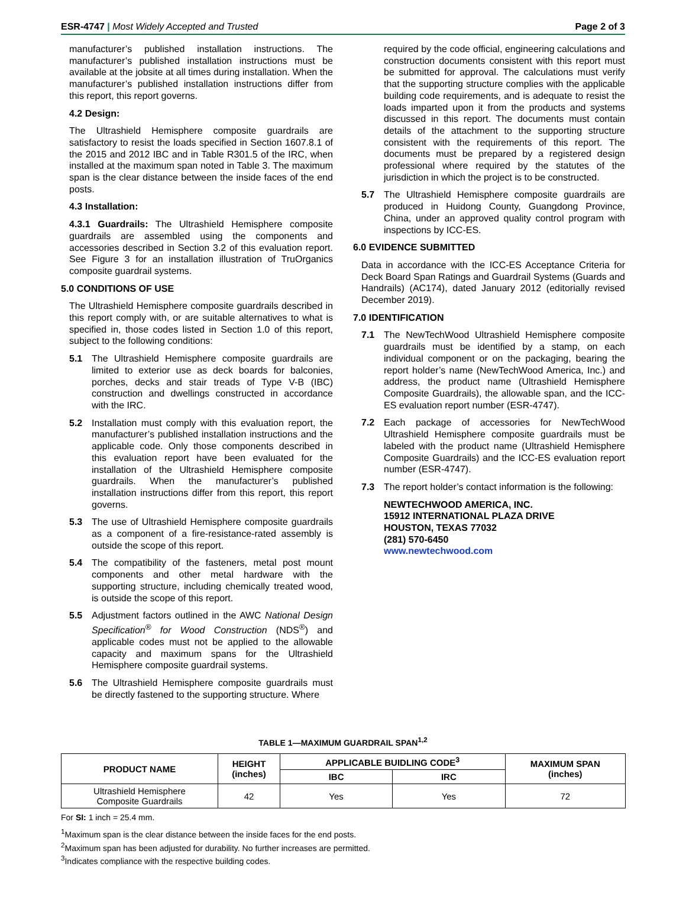ESR-4747 | Most Widely Accepted and Trusted Page 2 of 3
manufacturer’s published installation instructions. The manufacturer’s published installation instructions must be available at the jobsite at all times during installation. When the manufacturer’s published installation instructions differ from this report, this report governs.
4.2 Design:
The Ultrashield Hemisphere composite guardrails are satisfactory to resist the loads specified in Section 1607.8.1 of the 2015 and 2012 IBC and in Table R301.5 of the IRC, when installed at the maximum span noted in Table 3. The maximum span is the clear distance between the inside faces of the end posts.
4.3 Installation:
4.3.1 Guardrails: The Ultrashield Hemisphere composite guardrails are assembled using the components and accessories described in Section 3.2 of this evaluation report. See Figure 3 for an installation illustration of TruOrganics composite guardrail systems.
5.0 CONDITIONS OF USE
The Ultrashield Hemisphere composite guardrails described in this report comply with, or are suitable alternatives to what is specified in, those codes listed in Section 1.0 of this report, subject to the following conditions:
5.1 The Ultrashield Hemisphere composite guardrails are limited to exterior use as deck boards for balconies, porches, decks and stair treads of Type V-B (IBC) construction and dwellings constructed in accordance with the IRC.
5.2 Installation must comply with this evaluation report, the manufacturer’s published installation instructions and the applicable code. Only those components described in this evaluation report have been evaluated for the installation of the Ultrashield Hemisphere composite guardrails. When the manufacturer’s published installation instructions differ from this report, this report governs.
5.3 The use of Ultrashield Hemisphere composite guardrails as a component of a fire-resistance-rated assembly is outside the scope of this report.
5.4 The compatibility of the fasteners, metal post mount components and other metal hardware with the supporting structure, including chemically treated wood, is outside the scope of this report.
5.5 Adjustment factors outlined in the AWC National Design Specification<sup>®</sup> for Wood Construction (NDS<sup>®</sup>) and applicable codes must not be applied to the allowable capacity and maximum spans for the Ultrashield Hemisphere composite guardrail systems.
5.6 The Ultrashield Hemisphere composite guardrails must be directly fastened to the supporting structure. Where
required by the code official, engineering calculations and construction documents consistent with this report must be submitted for approval. The calculations must verify that the supporting structure complies with the applicable building code requirements, and is adequate to resist the loads imparted upon it from the products and systems discussed in this report. The documents must contain details of the attachment to the supporting structure consistent with the requirements of this report. The documents must be prepared by a registered design professional where required by the statutes of the jurisdiction in which the project is to be constructed.
5.7 The Ultrashield Hemisphere composite guardrails are produced in Huidong County, Guangdong Province, China, under an approved quality control program with inspections by ICC-ES.
6.0 EVIDENCE SUBMITTED
Data in accordance with the ICC-ES Acceptance Criteria for Deck Board Span Ratings and Guardrail Systems (Guards and Handrails) (AC174), dated January 2012 (editorially revised December 2019).
7.0 IDENTIFICATION
7.1 The NewTechWood Ultrashield Hemisphere composite guardrails must be identified by a stamp, on each individual component or on the packaging, bearing the report holder’s name (NewTechWood America, Inc.) and address, the product name (Ultrashield Hemisphere Composite Guardrails), the allowable span, and the ICC-ES evaluation report number (ESR-4747).
7.2 Each package of accessories for NewTechWood Ultrashield Hemisphere composite guardrails must be labeled with the product name (Ultrashield Hemisphere Composite Guardrails) and the ICC-ES evaluation report number (ESR-4747).
7.3 The report holder’s contact information is the following:
NEWTECHWOOD AMERICA, INC.
15912 INTERNATIONAL PLAZA DRIVE
HOUSTON, TEXAS 77032
(281) 570-6450
www.newtechwood.com
TABLE 1—MAXIMUM GUARDRAIL SPAN<sup>1,2</sup>
| PRODUCT NAME | HEIGHT (inches) | APPLICABLE BUIDLING CODE<sup>3</sup> | | MAXIMUM SPAN (inches) |
| --- | --- | --- | --- | --- |
| | | IBC | IRC | |
| Ultrashield Hemisphere Composite Guardrails | 42 | Yes | Yes | 72 |
For SI: 1 inch = 25.4 mm.
<sup>1</sup> Maximum span is the clear distance between the inside faces for the end posts.
<sup>2</sup> Maximum span has been adjusted for durability. No further increases are permitted.
<sup>3</sup> Indicates compliance with the respective building codes.